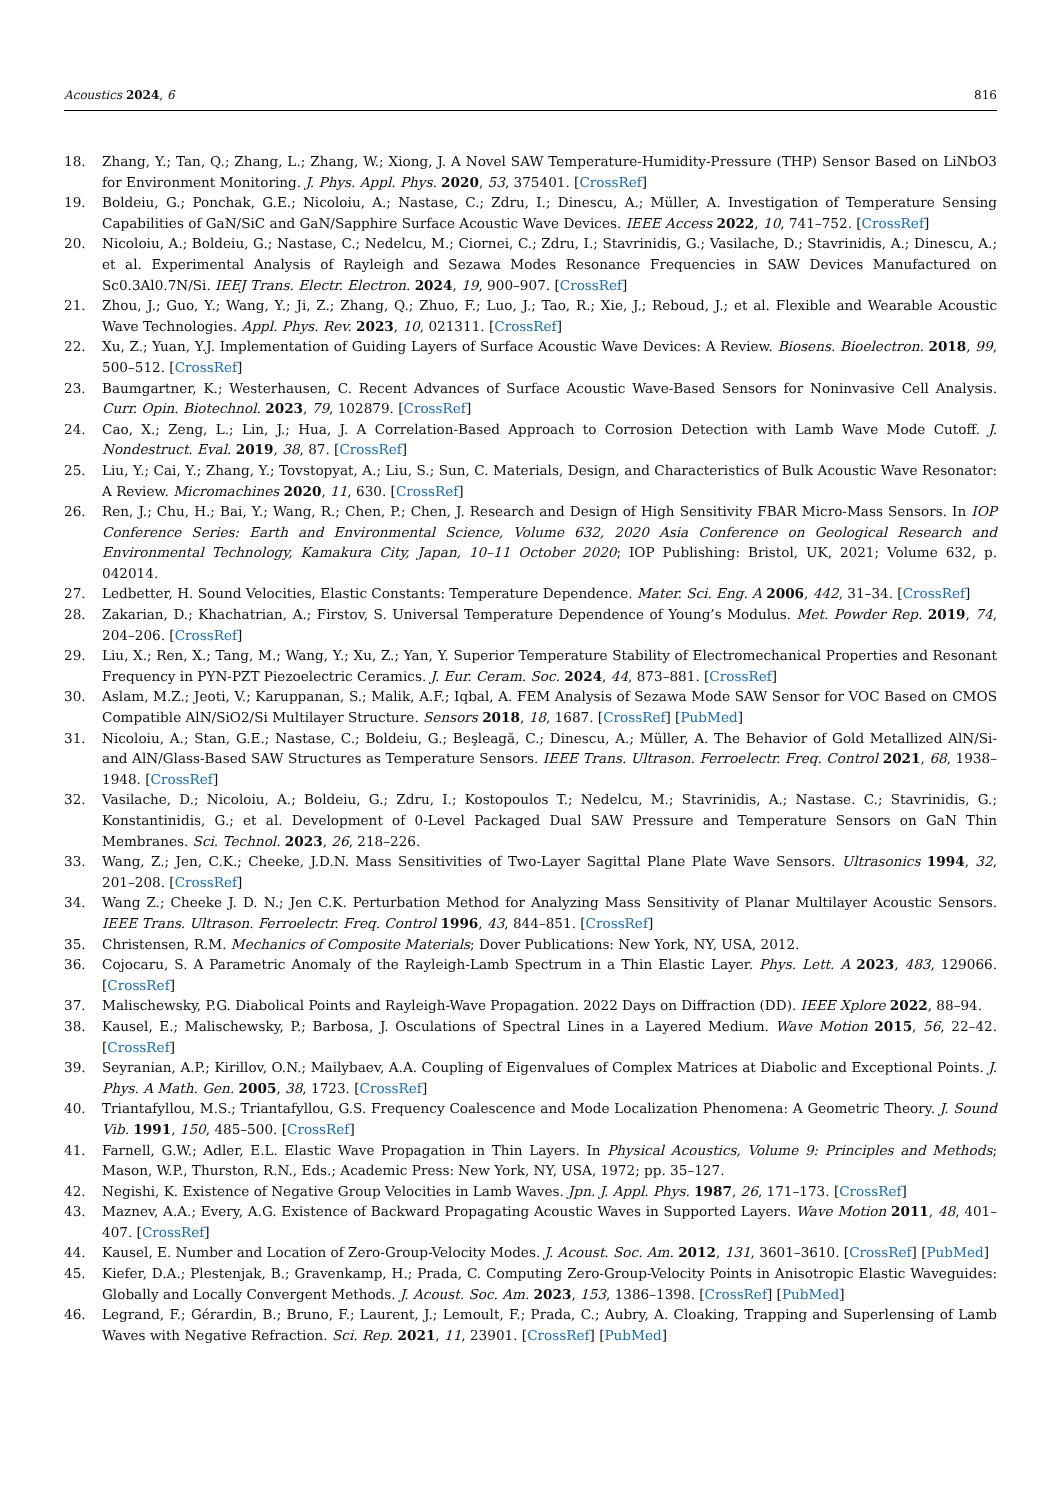Acoustics 2024, 6 816
18. Zhang, Y.; Tan, Q.; Zhang, L.; Zhang, W.; Xiong, J. A Novel SAW Temperature-Humidity-Pressure (THP) Sensor Based on LiNbO3 for Environment Monitoring. J. Phys. Appl. Phys. 2020, 53, 375401. [CrossRef]
19. Boldeiu, G.; Ponchak, G.E.; Nicoloiu, A.; Nastase, C.; Zdru, I.; Dinescu, A.; Müller, A. Investigation of Temperature Sensing Capabilities of GaN/SiC and GaN/Sapphire Surface Acoustic Wave Devices. IEEE Access 2022, 10, 741–752. [CrossRef]
20. Nicoloiu, A.; Boldeiu, G.; Nastase, C.; Nedelcu, M.; Ciornei, C.; Zdru, I.; Stavrinidis, G.; Vasilache, D.; Stavrinidis, A.; Dinescu, A.; et al. Experimental Analysis of Rayleigh and Sezawa Modes Resonance Frequencies in SAW Devices Manufactured on Sc0.3Al0.7N/Si. IEEJ Trans. Electr. Electron. 2024, 19, 900–907. [CrossRef]
21. Zhou, J.; Guo, Y.; Wang, Y.; Ji, Z.; Zhang, Q.; Zhuo, F.; Luo, J.; Tao, R.; Xie, J.; Reboud, J.; et al. Flexible and Wearable Acoustic Wave Technologies. Appl. Phys. Rev. 2023, 10, 021311. [CrossRef]
22. Xu, Z.; Yuan, Y.J. Implementation of Guiding Layers of Surface Acoustic Wave Devices: A Review. Biosens. Bioelectron. 2018, 99, 500–512. [CrossRef]
23. Baumgartner, K.; Westerhausen, C. Recent Advances of Surface Acoustic Wave-Based Sensors for Noninvasive Cell Analysis. Curr. Opin. Biotechnol. 2023, 79, 102879. [CrossRef]
24. Cao, X.; Zeng, L.; Lin, J.; Hua, J. A Correlation-Based Approach to Corrosion Detection with Lamb Wave Mode Cutoff. J. Nondestruct. Eval. 2019, 38, 87. [CrossRef]
25. Liu, Y.; Cai, Y.; Zhang, Y.; Tovstopyat, A.; Liu, S.; Sun, C. Materials, Design, and Characteristics of Bulk Acoustic Wave Resonator: A Review. Micromachines 2020, 11, 630. [CrossRef]
26. Ren, J.; Chu, H.; Bai, Y.; Wang, R.; Chen, P.; Chen, J. Research and Design of High Sensitivity FBAR Micro-Mass Sensors. In IOP Conference Series: Earth and Environmental Science, Volume 632, 2020 Asia Conference on Geological Research and Environmental Technology, Kamakura City, Japan, 10–11 October 2020; IOP Publishing: Bristol, UK, 2021; Volume 632, p. 042014.
27. Ledbetter, H. Sound Velocities, Elastic Constants: Temperature Dependence. Mater. Sci. Eng. A 2006, 442, 31–34. [CrossRef]
28. Zakarian, D.; Khachatrian, A.; Firstov, S. Universal Temperature Dependence of Young’s Modulus. Met. Powder Rep. 2019, 74, 204–206. [CrossRef]
29. Liu, X.; Ren, X.; Tang, M.; Wang, Y.; Xu, Z.; Yan, Y. Superior Temperature Stability of Electromechanical Properties and Resonant Frequency in PYN-PZT Piezoelectric Ceramics. J. Eur. Ceram. Soc. 2024, 44, 873–881. [CrossRef]
30. Aslam, M.Z.; Jeoti, V.; Karuppanan, S.; Malik, A.F.; Iqbal, A. FEM Analysis of Sezawa Mode SAW Sensor for VOC Based on CMOS Compatible AlN/SiO2/Si Multilayer Structure. Sensors 2018, 18, 1687. [CrossRef] [PubMed]
31. Nicoloiu, A.; Stan, G.E.; Nastase, C.; Boldeiu, G.; Beşleagă, C.; Dinescu, A.; Müller, A. The Behavior of Gold Metallized AlN/Si- and AlN/Glass-Based SAW Structures as Temperature Sensors. IEEE Trans. Ultrason. Ferroelectr. Freq. Control 2021, 68, 1938–1948. [CrossRef]
32. Vasilache, D.; Nicoloiu, A.; Boldeiu, G.; Zdru, I.; Kostopoulos T.; Nedelcu, M.; Stavrinidis, A.; Nastase. C.; Stavrinidis, G.; Konstantinidis, G.; et al. Development of 0-Level Packaged Dual SAW Pressure and Temperature Sensors on GaN Thin Membranes. Sci. Technol. 2023, 26, 218–226.
33. Wang, Z.; Jen, C.K.; Cheeke, J.D.N. Mass Sensitivities of Two-Layer Sagittal Plane Plate Wave Sensors. Ultrasonics 1994, 32, 201–208. [CrossRef]
34. Wang Z.; Cheeke J. D. N.; Jen C.K. Perturbation Method for Analyzing Mass Sensitivity of Planar Multilayer Acoustic Sensors. IEEE Trans. Ultrason. Ferroelectr. Freq. Control 1996, 43, 844–851. [CrossRef]
35. Christensen, R.M. Mechanics of Composite Materials; Dover Publications: New York, NY, USA, 2012.
36. Cojocaru, S. A Parametric Anomaly of the Rayleigh-Lamb Spectrum in a Thin Elastic Layer. Phys. Lett. A 2023, 483, 129066. [CrossRef]
37. Malischewsky, P.G. Diabolical Points and Rayleigh-Wave Propagation. 2022 Days on Diffraction (DD). IEEE Xplore 2022, 88–94.
38. Kausel, E.; Malischewsky, P.; Barbosa, J. Osculations of Spectral Lines in a Layered Medium. Wave Motion 2015, 56, 22–42. [CrossRef]
39. Seyranian, A.P.; Kirillov, O.N.; Mailybaev, A.A. Coupling of Eigenvalues of Complex Matrices at Diabolic and Exceptional Points. J. Phys. A Math. Gen. 2005, 38, 1723. [CrossRef]
40. Triantafyllou, M.S.; Triantafyllou, G.S. Frequency Coalescence and Mode Localization Phenomena: A Geometric Theory. J. Sound Vib. 1991, 150, 485–500. [CrossRef]
41. Farnell, G.W.; Adler, E.L. Elastic Wave Propagation in Thin Layers. In Physical Acoustics, Volume 9: Principles and Methods; Mason, W.P., Thurston, R.N., Eds.; Academic Press: New York, NY, USA, 1972; pp. 35–127.
42. Negishi, K. Existence of Negative Group Velocities in Lamb Waves. Jpn. J. Appl. Phys. 1987, 26, 171–173. [CrossRef]
43. Maznev, A.A.; Every, A.G. Existence of Backward Propagating Acoustic Waves in Supported Layers. Wave Motion 2011, 48, 401–407. [CrossRef]
44. Kausel, E. Number and Location of Zero-Group-Velocity Modes. J. Acoust. Soc. Am. 2012, 131, 3601–3610. [CrossRef] [PubMed]
45. Kiefer, D.A.; Plestenjak, B.; Gravenkamp, H.; Prada, C. Computing Zero-Group-Velocity Points in Anisotropic Elastic Waveguides: Globally and Locally Convergent Methods. J. Acoust. Soc. Am. 2023, 153, 1386–1398. [CrossRef] [PubMed]
46. Legrand, F.; Gérardin, B.; Bruno, F.; Laurent, J.; Lemoult, F.; Prada, C.; Aubry, A. Cloaking, Trapping and Superlensing of Lamb Waves with Negative Refraction. Sci. Rep. 2021, 11, 23901. [CrossRef] [PubMed]